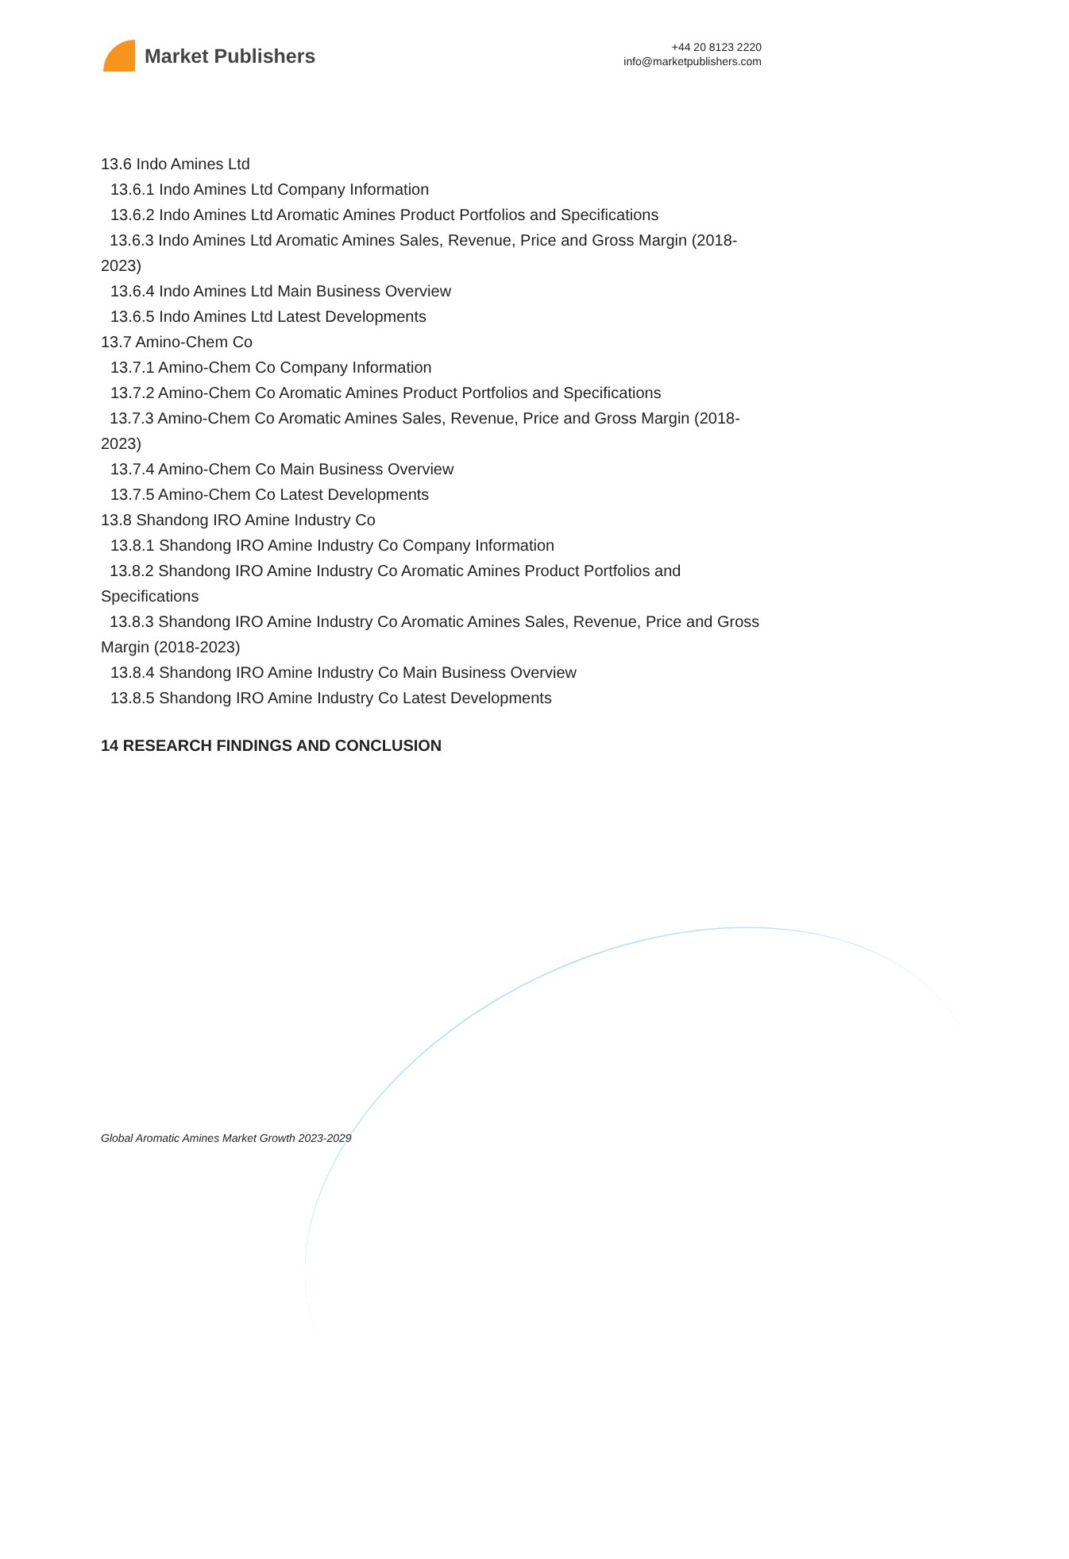Market Publishers
+44 20 8123 2220
info@marketpublishers.com
13.6 Indo Amines Ltd
13.6.1 Indo Amines Ltd Company Information
13.6.2 Indo Amines Ltd Aromatic Amines Product Portfolios and Specifications
13.6.3 Indo Amines Ltd Aromatic Amines Sales, Revenue, Price and Gross Margin (2018-2023)
13.6.4 Indo Amines Ltd Main Business Overview
13.6.5 Indo Amines Ltd Latest Developments
13.7 Amino-Chem Co
13.7.1 Amino-Chem Co Company Information
13.7.2 Amino-Chem Co Aromatic Amines Product Portfolios and Specifications
13.7.3 Amino-Chem Co Aromatic Amines Sales, Revenue, Price and Gross Margin (2018-2023)
13.7.4 Amino-Chem Co Main Business Overview
13.7.5 Amino-Chem Co Latest Developments
13.8 Shandong IRO Amine Industry Co
13.8.1 Shandong IRO Amine Industry Co Company Information
13.8.2 Shandong IRO Amine Industry Co Aromatic Amines Product Portfolios and Specifications
13.8.3 Shandong IRO Amine Industry Co Aromatic Amines Sales, Revenue, Price and Gross Margin (2018-2023)
13.8.4 Shandong IRO Amine Industry Co Main Business Overview
13.8.5 Shandong IRO Amine Industry Co Latest Developments
14 RESEARCH FINDINGS AND CONCLUSION
Global Aromatic Amines Market Growth 2023-2029